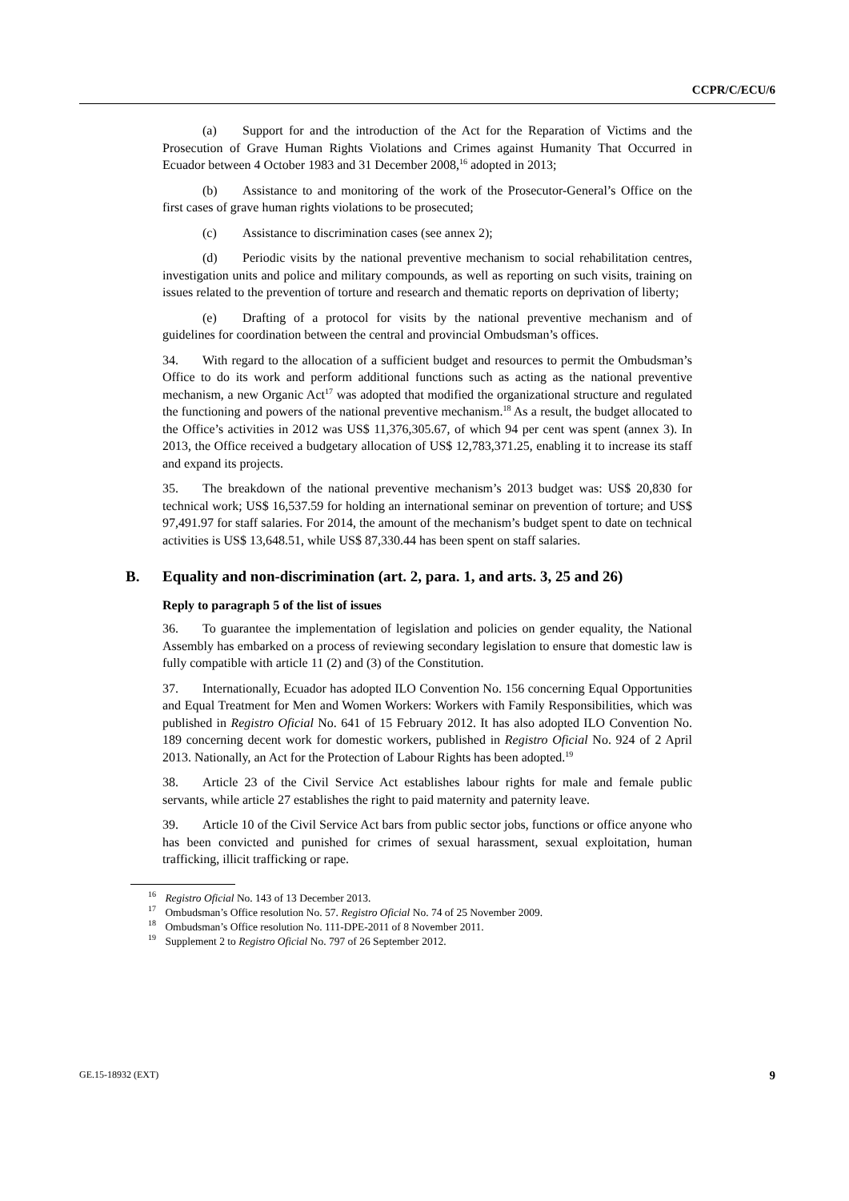CCPR/C/ECU/6
(a) Support for and the introduction of the Act for the Reparation of Victims and the Prosecution of Grave Human Rights Violations and Crimes against Humanity That Occurred in Ecuador between 4 October 1983 and 31 December 2008,<sup>16</sup> adopted in 2013;
(b) Assistance to and monitoring of the work of the Prosecutor-General’s Office on the first cases of grave human rights violations to be prosecuted;
(c) Assistance to discrimination cases (see annex 2);
(d) Periodic visits by the national preventive mechanism to social rehabilitation centres, investigation units and police and military compounds, as well as reporting on such visits, training on issues related to the prevention of torture and research and thematic reports on deprivation of liberty;
(e) Drafting of a protocol for visits by the national preventive mechanism and of guidelines for coordination between the central and provincial Ombudsman’s offices.
34. With regard to the allocation of a sufficient budget and resources to permit the Ombudsman’s Office to do its work and perform additional functions such as acting as the national preventive mechanism, a new Organic Act<sup>17</sup> was adopted that modified the organizational structure and regulated the functioning and powers of the national preventive mechanism.<sup>18</sup> As a result, the budget allocated to the Office’s activities in 2012 was US$ 11,376,305.67, of which 94 per cent was spent (annex 3). In 2013, the Office received a budgetary allocation of US$ 12,783,371.25, enabling it to increase its staff and expand its projects.
35. The breakdown of the national preventive mechanism’s 2013 budget was: US$ 20,830 for technical work; US$ 16,537.59 for holding an international seminar on prevention of torture; and US$ 97,491.97 for staff salaries. For 2014, the amount of the mechanism’s budget spent to date on technical activities is US$ 13,648.51, while US$ 87,330.44 has been spent on staff salaries.
B. Equality and non-discrimination (art. 2, para. 1, and arts. 3, 25 and 26)
Reply to paragraph 5 of the list of issues
36. To guarantee the implementation of legislation and policies on gender equality, the National Assembly has embarked on a process of reviewing secondary legislation to ensure that domestic law is fully compatible with article 11 (2) and (3) of the Constitution.
37. Internationally, Ecuador has adopted ILO Convention No. 156 concerning Equal Opportunities and Equal Treatment for Men and Women Workers: Workers with Family Responsibilities, which was published in Registro Oficial No. 641 of 15 February 2012. It has also adopted ILO Convention No. 189 concerning decent work for domestic workers, published in Registro Oficial No. 924 of 2 April 2013. Nationally, an Act for the Protection of Labour Rights has been adopted.<sup>19</sup>
38. Article 23 of the Civil Service Act establishes labour rights for male and female public servants, while article 27 establishes the right to paid maternity and paternity leave.
39. Article 10 of the Civil Service Act bars from public sector jobs, functions or office anyone who has been convicted and punished for crimes of sexual harassment, sexual exploitation, human trafficking, illicit trafficking or rape.
<sup>16</sup> Registro Oficial No. 143 of 13 December 2013.
<sup>17</sup> Ombudsman’s Office resolution No. 57. Registro Oficial No. 74 of 25 November 2009.
<sup>18</sup> Ombudsman’s Office resolution No. 111-DPE-2011 of 8 November 2011.
<sup>19</sup> Supplement 2 to Registro Oficial No. 797 of 26 September 2012.
GE.15-18932 (EXT) 9